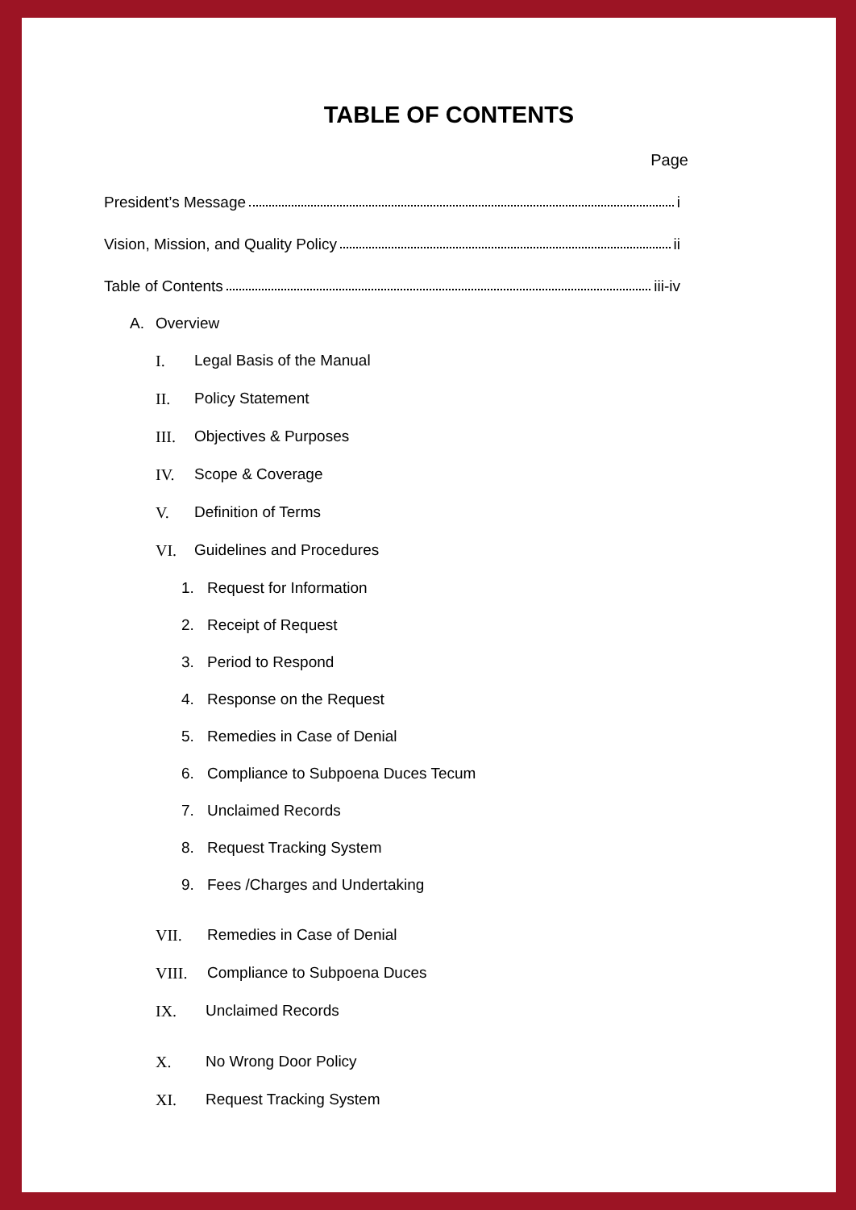TABLE OF CONTENTS
Page
President’s Message i
Vision, Mission, and Quality Policy ii
Table of Contents iii-iv
A. Overview
I. Legal Basis of the Manual
II. Policy Statement
III. Objectives & Purposes
IV. Scope & Coverage
V. Definition of Terms
VI. Guidelines and Procedures
1. Request for Information
2. Receipt of Request
3. Period to Respond
4. Response on the Request
5. Remedies in Case of Denial
6. Compliance to Subpoena Duces Tecum
7. Unclaimed Records
8. Request Tracking System
9. Fees /Charges and Undertaking
VII. Remedies in Case of Denial
VIII. Compliance to Subpoena Duces
IX. Unclaimed Records
X. No Wrong Door Policy
XI. Request Tracking System